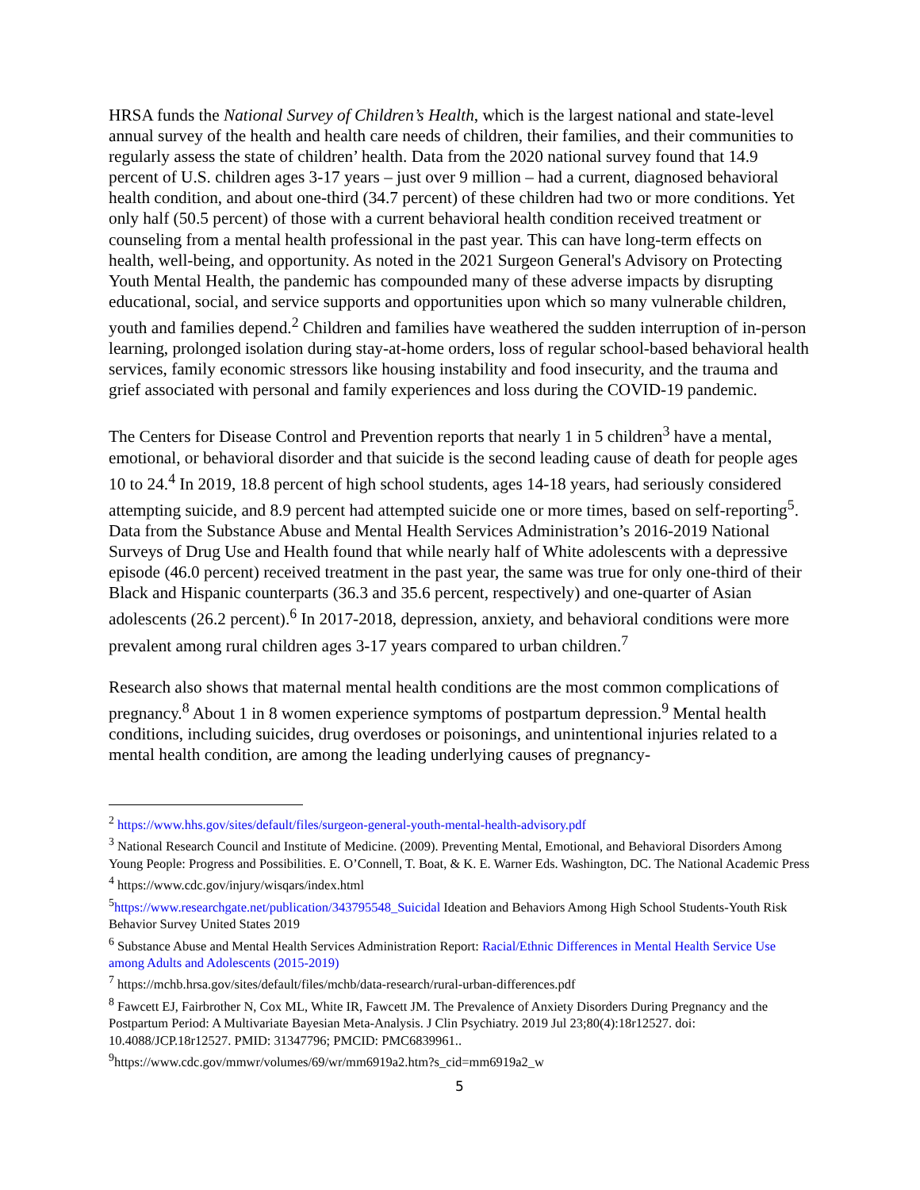HRSA funds the National Survey of Children’s Health, which is the largest national and state-level annual survey of the health and health care needs of children, their families, and their communities to regularly assess the state of children’ health. Data from the 2020 national survey found that 14.9 percent of U.S. children ages 3-17 years – just over 9 million – had a current, diagnosed behavioral health condition, and about one-third (34.7 percent) of these children had two or more conditions. Yet only half (50.5 percent) of those with a current behavioral health condition received treatment or counseling from a mental health professional in the past year. This can have long-term effects on health, well-being, and opportunity. As noted in the 2021 Surgeon General's Advisory on Protecting Youth Mental Health, the pandemic has compounded many of these adverse impacts by disrupting educational, social, and service supports and opportunities upon which so many vulnerable children, youth and families depend.<sup>2</sup> Children and families have weathered the sudden interruption of in-person learning, prolonged isolation during stay-at-home orders, loss of regular school-based behavioral health services, family economic stressors like housing instability and food insecurity, and the trauma and grief associated with personal and family experiences and loss during the COVID-19 pandemic.
The Centers for Disease Control and Prevention reports that nearly 1 in 5 children<sup>3</sup> have a mental, emotional, or behavioral disorder and that suicide is the second leading cause of death for people ages 10 to 24.<sup>4</sup> In 2019, 18.8 percent of high school students, ages 14-18 years, had seriously considered attempting suicide, and 8.9 percent had attempted suicide one or more times, based on self-reporting<sup>5</sup>. Data from the Substance Abuse and Mental Health Services Administration’s 2016-2019 National Surveys of Drug Use and Health found that while nearly half of White adolescents with a depressive episode (46.0 percent) received treatment in the past year, the same was true for only one-third of their Black and Hispanic counterparts (36.3 and 35.6 percent, respectively) and one-quarter of Asian adolescents (26.2 percent).<sup>6</sup> In 2017-2018, depression, anxiety, and behavioral conditions were more prevalent among rural children ages 3-17 years compared to urban children.<sup>7</sup>
Research also shows that maternal mental health conditions are the most common complications of pregnancy.<sup>8</sup> About 1 in 8 women experience symptoms of postpartum depression.<sup>9</sup> Mental health conditions, including suicides, drug overdoses or poisonings, and unintentional injuries related to a mental health condition, are among the leading underlying causes of pregnancy-
<sup>2</sup> https://www.hhs.gov/sites/default/files/surgeon-general-youth-mental-health-advisory.pdf
<sup>3</sup> National Research Council and Institute of Medicine. (2009). Preventing Mental, Emotional, and Behavioral Disorders Among Young People: Progress and Possibilities. E. O’Connell, T. Boat, & K. E. Warner Eds. Washington, DC. The National Academic Press
<sup>4</sup> https://www.cdc.gov/injury/wisqars/index.html
<sup>5</sup> https://www.researchgate.net/publication/343795548_Suicidal Ideation and Behaviors Among High School Students-Youth Risk Behavior Survey United States 2019
<sup>6</sup> Substance Abuse and Mental Health Services Administration Report: Racial/Ethnic Differences in Mental Health Service Use among Adults and Adolescents (2015-2019)
<sup>7</sup> https://mchb.hrsa.gov/sites/default/files/mchb/data-research/rural-urban-differences.pdf
<sup>8</sup> Fawcett EJ, Fairbrother N, Cox ML, White IR, Fawcett JM. The Prevalence of Anxiety Disorders During Pregnancy and the Postpartum Period: A Multivariate Bayesian Meta-Analysis. J Clin Psychiatry. 2019 Jul 23;80(4):18r12527. doi: 10.4088/JCP.18r12527. PMID: 31347796; PMCID: PMC6839961..
<sup>9</sup> https://www.cdc.gov/mmwr/volumes/69/wr/mm6919a2.htm?s_cid=mm6919a2_w
5